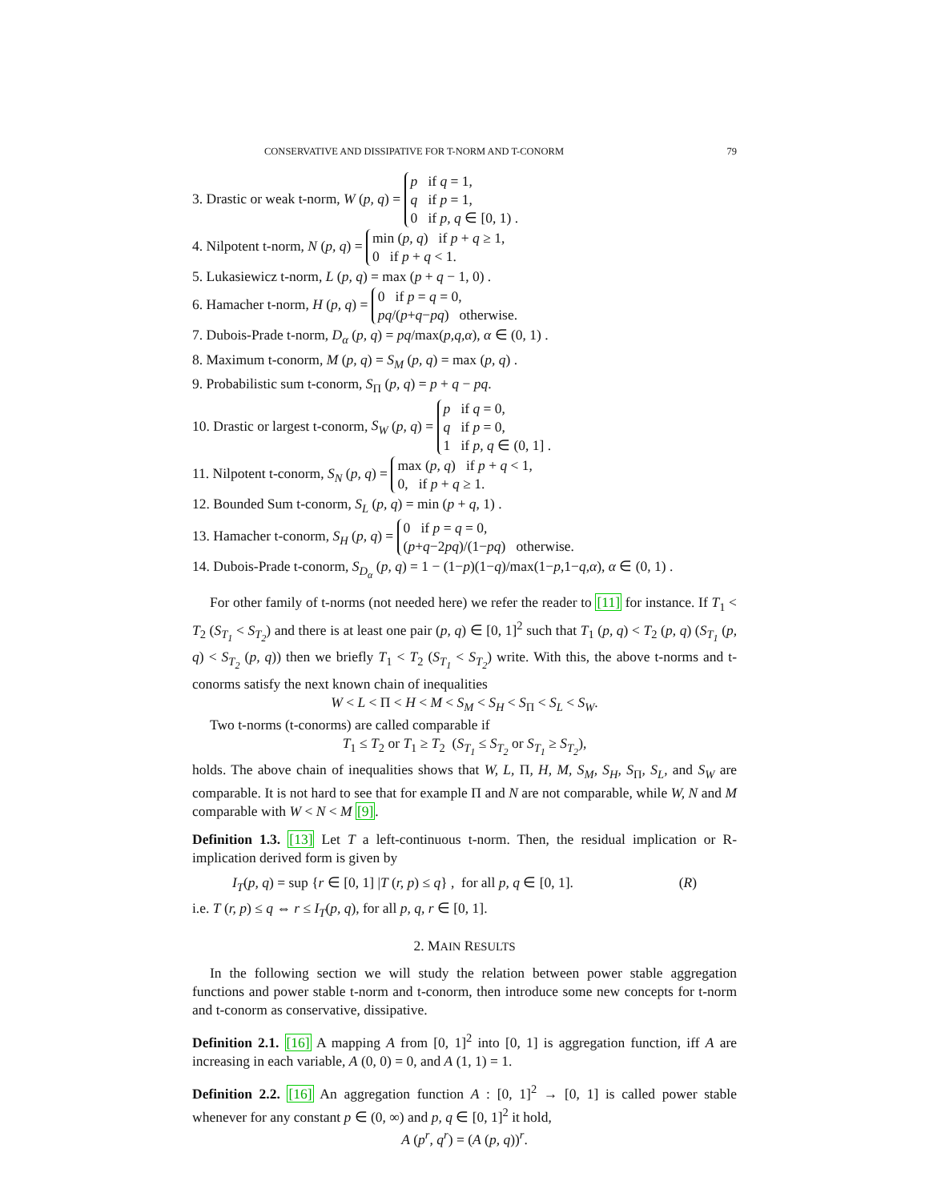CONSERVATIVE AND DISSIPATIVE FOR T-NORM AND T-CONORM 79
3. Drastic or weak t-norm, W (p, q) = p if q = 1, q if p = 1, 0 if p, q ∈ [0, 1) .
4. Nilpotent t-norm, N (p, q) = min (p, q) if p + q ≥ 1, 0 if p + q < 1.
5. Lukasiewicz t-norm, L (p, q) = max (p + q − 1, 0) .
6. Hamacher t-norm, H (p, q) = 0 if p = q = 0, pq/(p+q−pq) otherwise.
7. Dubois-Prade t-norm, D<sub>α</sub> (p, q) = pq/max(p,q,α), α ∈ (0, 1) .
8. Maximum t-conorm, M (p, q) = S<sub>M</sub> (p, q) = max (p, q) .
9. Probabilistic sum t-conorm, S<sub>Π</sub> (p, q) = p + q − pq.
10. Drastic or largest t-conorm, S<sub>W</sub> (p, q) = p if q = 0, q if p = 0, 1 if p, q ∈ (0, 1] .
11. Nilpotent t-conorm, S<sub>N</sub> (p, q) = max (p, q) if p + q < 1, 0, if p + q ≥ 1.
12. Bounded Sum t-conorm, S<sub>L</sub> (p, q) = min (p + q, 1) .
13. Hamacher t-conorm, S<sub>H</sub> (p, q) = 0 if p = q = 0, (p+q−2pq)/(1−pq) otherwise.
14. Dubois-Prade t-conorm, S<sub>D<sub>α</sub></sub> (p, q) = 1 − (1−p)(1−q)/max(1−p,1−q,α), α ∈ (0, 1) .
For other family of t-norms (not needed here) we refer the reader to [11] for instance. If T<sub>1</sub> < T<sub>2</sub> (S<sub>T<sub>1</sub></sub> < S<sub>T<sub>2</sub></sub>) and there is at least one pair (p, q) ∈ [0, 1]<sup>2</sup> such that T<sub>1</sub> (p, q) < T<sub>2</sub> (p, q) (S<sub>T<sub>1</sub></sub> (p, q) < S<sub>T<sub>2</sub></sub> (p, q)) then we briefly T<sub>1</sub> < T<sub>2</sub> (S<sub>T<sub>1</sub></sub> < S<sub>T<sub>2</sub></sub>) write. With this, the above t-norms and t-conorms satisfy the next known chain of inequalities
W < L < Π < H < M < S<sub>M</sub> < S<sub>H</sub> < S<sub>Π</sub> < S<sub>L</sub> < S<sub>W</sub>.
Two t-norms (t-conorms) are called comparable if
T<sub>1</sub> ≤ T<sub>2</sub> or T<sub>1</sub> ≥ T<sub>2</sub> (S<sub>T<sub>1</sub></sub> ≤ S<sub>T<sub>2</sub></sub> or S<sub>T<sub>1</sub></sub> ≥ S<sub>T<sub>2</sub></sub>),
holds. The above chain of inequalities shows that W, L, Π, H, M, S<sub>M</sub>, S<sub>H</sub>, S<sub>Π</sub>, S<sub>L</sub>, and S<sub>W</sub> are comparable. It is not hard to see that for example Π and N are not comparable, while W, N and M comparable with W < N < M [9].
Definition 1.3. [13] Let T a left-continuous t-norm. Then, the residual implication or R-implication derived form is given by
I<sub>T</sub>(p, q) = sup {r ∈ [0, 1] |T (r, p) ≤ q} , for all p, q ∈ [0, 1]. (R)
i.e. T (r, p) ≤ q ⇔ r ≤ I<sub>T</sub>(p, q), for all p, q, r ∈ [0, 1].
2. MAIN RESULTS
In the following section we will study the relation between power stable aggregation functions and power stable t-norm and t-conorm, then introduce some new concepts for t-norm and t-conorm as conservative, dissipative.
Definition 2.1. [16] A mapping A from [0, 1]<sup>2</sup> into [0, 1] is aggregation function, iff A are increasing in each variable, A (0, 0) = 0, and A (1, 1) = 1.
Definition 2.2. [16] An aggregation function A : [0, 1]<sup>2</sup> → [0, 1] is called power stable whenever for any constant p ∈ (0, ∞) and p, q ∈ [0, 1]<sup>2</sup> it hold,
A (p<sup>r</sup>, q<sup>r</sup>) = (A (p, q))<sup>r</sup>.